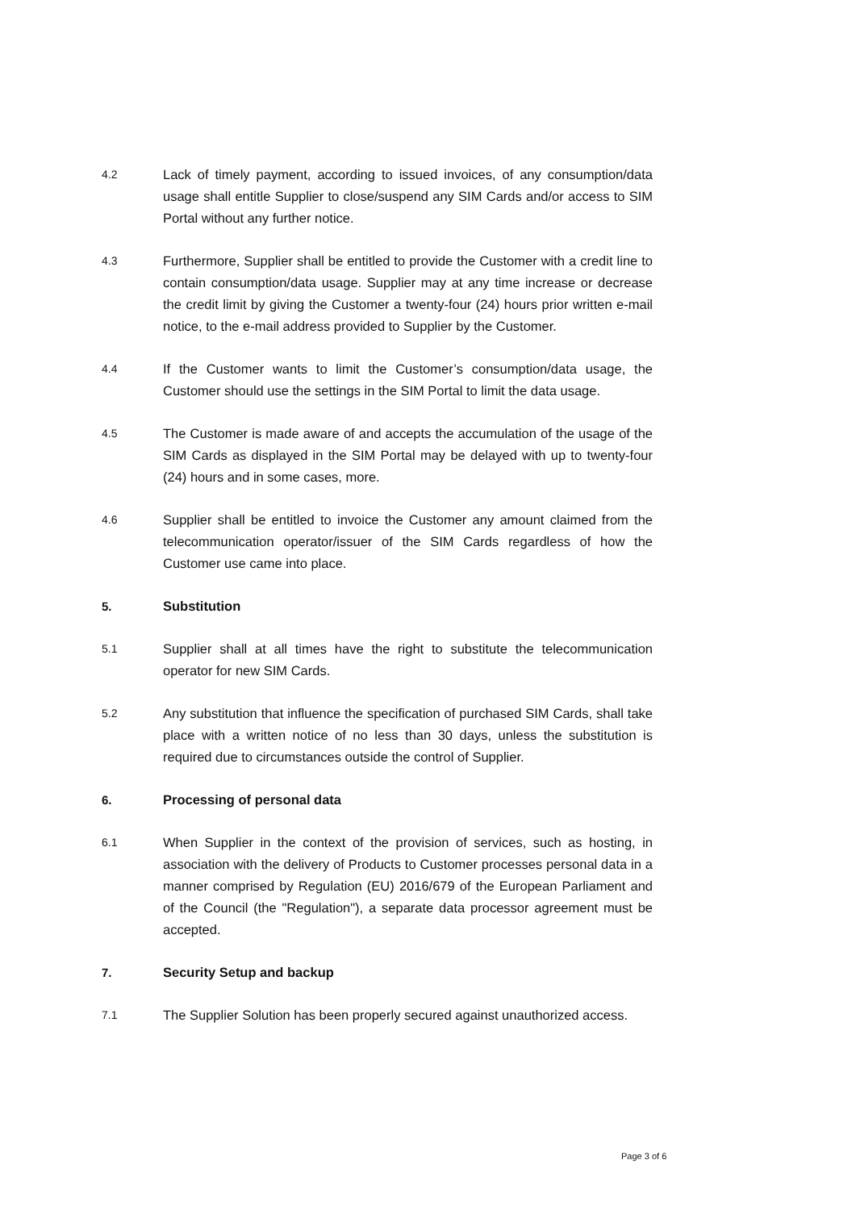4.2
Lack of timely payment, according to issued invoices, of any consumption/data usage shall entitle Supplier to close/suspend any SIM Cards and/or access to SIM Portal without any further notice.
4.3
Furthermore, Supplier shall be entitled to provide the Customer with a credit line to contain consumption/data usage. Supplier may at any time increase or decrease the credit limit by giving the Customer a twenty-four (24) hours prior written e-mail notice, to the e-mail address provided to Supplier by the Customer.
4.4
If the Customer wants to limit the Customer’s consumption/data usage, the Customer should use the settings in the SIM Portal to limit the data usage.
4.5
The Customer is made aware of and accepts the accumulation of the usage of the SIM Cards as displayed in the SIM Portal may be delayed with up to twenty-four (24) hours and in some cases, more.
4.6
Supplier shall be entitled to invoice the Customer any amount claimed from the telecommunication operator/issuer of the SIM Cards regardless of how the Customer use came into place.
5. Substitution
5.1
Supplier shall at all times have the right to substitute the telecommunication operator for new SIM Cards.
5.2
Any substitution that influence the specification of purchased SIM Cards, shall take place with a written notice of no less than 30 days, unless the substitution is required due to circumstances outside the control of Supplier.
6. Processing of personal data
6.1
When Supplier in the context of the provision of services, such as hosting, in association with the delivery of Products to Customer processes personal data in a manner comprised by Regulation (EU) 2016/679 of the European Parliament and of the Council (the "Regulation"), a separate data processor agreement must be accepted.
7. Security Setup and backup
7.1
The Supplier Solution has been properly secured against unauthorized access.
Page 3 of 6